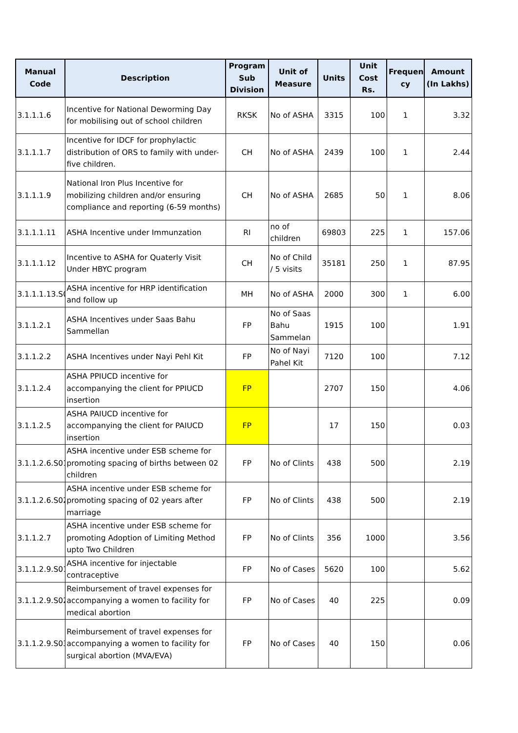| Manual Code | Description | Program Sub Division | Unit of Measure | Units | Unit Cost Rs. | Frequen cy | Amount (In Lakhs) |
| --- | --- | --- | --- | --- | --- | --- | --- |
| 3.1.1.1.6 | Incentive for National Deworming Day for mobilising out of school children | RKSK | No of ASHA | 3315 | 100 | 1 | 3.32 |
| 3.1.1.1.7 | Incentive for IDCF for prophylactic distribution of ORS to family with under-five children. | CH | No of ASHA | 2439 | 100 | 1 | 2.44 |
| 3.1.1.1.9 | National Iron Plus Incentive for mobilizing children and/or ensuring compliance and reporting (6-59 months) | CH | No of ASHA | 2685 | 50 | 1 | 8.06 |
| 3.1.1.1.11 | ASHA Incentive under Immunzation | RI | no of children | 69803 | 225 | 1 | 157.06 |
| 3.1.1.1.12 | Incentive to ASHA for Quaterly Visit Under HBYC program | CH | No of Child / 5 visits | 35181 | 250 | 1 | 87.95 |
| 3.1.1.1.13.S0 | ASHA incentive for HRP identification and follow up | MH | No of ASHA | 2000 | 300 | 1 | 6.00 |
| 3.1.1.2.1 | ASHA Incentives under Saas Bahu Sammellan | FP | No of Saas Bahu Sammelan | 1915 | 100 | | 1.91 |
| 3.1.1.2.2 | ASHA Incentives under Nayi Pehl Kit | FP | No of Nayi Pahel Kit | 7120 | 100 | | 7.12 |
| 3.1.1.2.4 | ASHA PPIUCD incentive for accompanying the client for PPIUCD insertion | FP | | 2707 | 150 | | 4.06 |
| 3.1.1.2.5 | ASHA PAIUCD incentive for accompanying the client for PAIUCD insertion | FP | | 17 | 150 | | 0.03 |
| 3.1.1.2.6.S01 | ASHA incentive under ESB scheme for promoting spacing of births between 02 children | FP | No of Clints | 438 | 500 | | 2.19 |
| 3.1.1.2.6.S02 | ASHA incentive under ESB scheme for promoting spacing of 02 years after marriage | FP | No of Clints | 438 | 500 | | 2.19 |
| 3.1.1.2.7 | ASHA incentive under ESB scheme for promoting Adoption of Limiting Method upto Two Children | FP | No of Clints | 356 | 1000 | | 3.56 |
| 3.1.1.2.9.S01 | ASHA incentive for injectable contraceptive | FP | No of Cases | 5620 | 100 | | 5.62 |
| 3.1.1.2.9.S02 | Reimbursement of travel expenses for accompanying a women to facility for medical abortion | FP | No of Cases | 40 | 225 | | 0.09 |
| 3.1.1.2.9.S03 | Reimbursement of travel expenses for accompanying a women to facility for surgical abortion (MVA/EVA) | FP | No of Cases | 40 | 150 | | 0.06 |